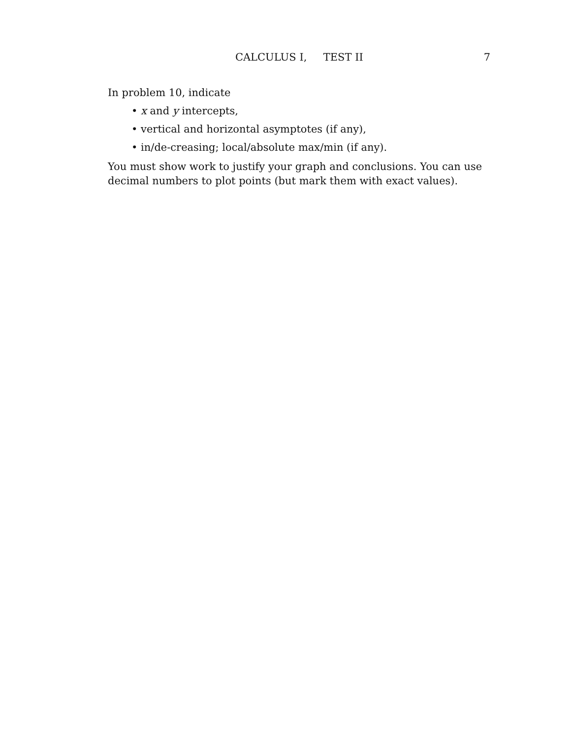CALCULUS I, TEST II 7
In problem 10, indicate
• x and y intercepts,
• vertical and horizontal asymptotes (if any),
• in/de-creasing; local/absolute max/min (if any).
You must show work to justify your graph and conclusions. You can use decimal numbers to plot points (but mark them with exact values).